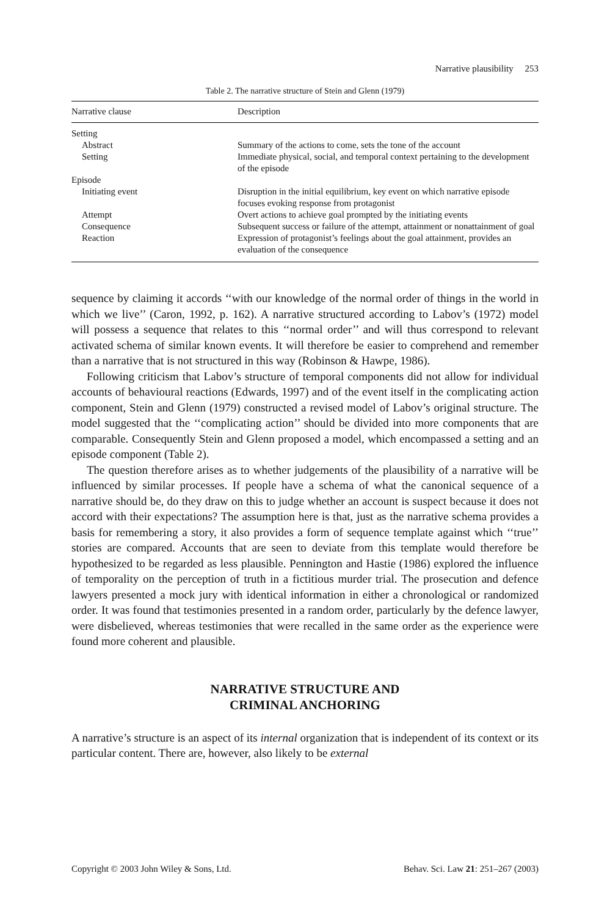Narrative plausibility 253
Table 2. The narrative structure of Stein and Glenn (1979)
| Narrative clause | Description |
| --- | --- |
| Setting | |
| Abstract | Summary of the actions to come, sets the tone of the account |
| Setting | Immediate physical, social, and temporal context pertaining to the development of the episode |
| Episode | |
| Initiating event | Disruption in the initial equilibrium, key event on which narrative episode focuses evoking response from protagonist |
| Attempt | Overt actions to achieve goal prompted by the initiating events |
| Consequence | Subsequent success or failure of the attempt, attainment or nonattainment of goal |
| Reaction | Expression of protagonist’s feelings about the goal attainment, provides an evaluation of the consequence |
sequence by claiming it accords ‘‘with our knowledge of the normal order of things in the world in which we live’’ (Caron, 1992, p. 162). A narrative structured according to Labov’s (1972) model will possess a sequence that relates to this ‘‘normal order’’ and will thus correspond to relevant activated schema of similar known events. It will therefore be easier to comprehend and remember than a narrative that is not structured in this way (Robinson & Hawpe, 1986).
Following criticism that Labov’s structure of temporal components did not allow for individual accounts of behavioural reactions (Edwards, 1997) and of the event itself in the complicating action component, Stein and Glenn (1979) constructed a revised model of Labov’s original structure. The model suggested that the ‘‘complicating action’’ should be divided into more components that are comparable. Consequently Stein and Glenn proposed a model, which encompassed a setting and an episode component (Table 2).
The question therefore arises as to whether judgements of the plausibility of a narrative will be influenced by similar processes. If people have a schema of what the canonical sequence of a narrative should be, do they draw on this to judge whether an account is suspect because it does not accord with their expectations? The assumption here is that, just as the narrative schema provides a basis for remembering a story, it also provides a form of sequence template against which ‘‘true’’ stories are compared. Accounts that are seen to deviate from this template would therefore be hypothesized to be regarded as less plausible. Pennington and Hastie (1986) explored the influence of temporality on the perception of truth in a fictitious murder trial. The prosecution and defence lawyers presented a mock jury with identical information in either a chronological or randomized order. It was found that testimonies presented in a random order, particularly by the defence lawyer, were disbelieved, whereas testimonies that were recalled in the same order as the experience were found more coherent and plausible.
NARRATIVE STRUCTURE AND
CRIMINAL ANCHORING
A narrative’s structure is an aspect of its internal organization that is independent of its context or its particular content. There are, however, also likely to be external
Copyright © 2003 John Wiley & Sons, Ltd. Behav. Sci. Law 21: 251–267 (2003)